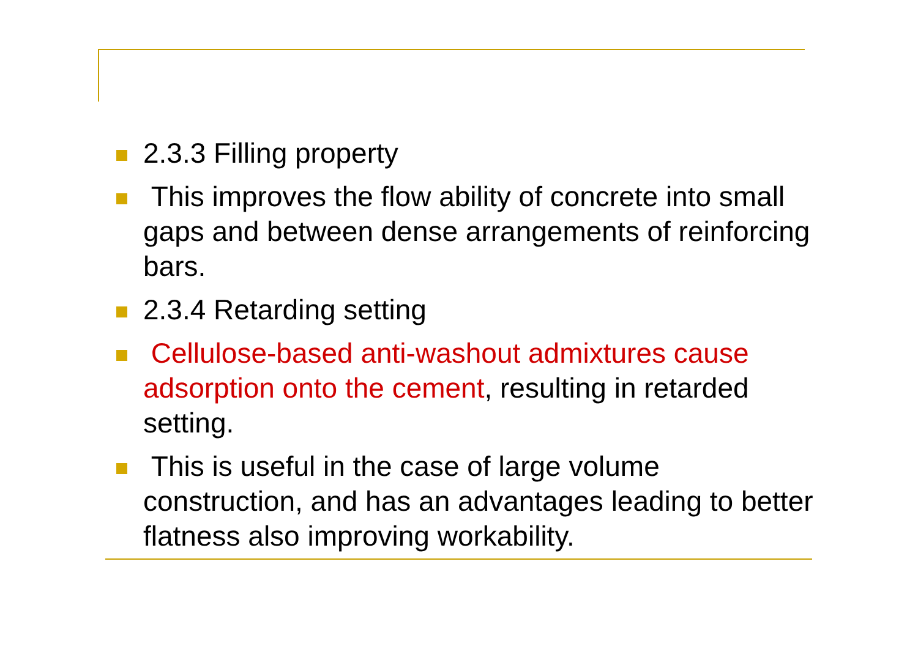2.3.3 Filling property
This improves the flow ability of concrete into small gaps and between dense arrangements of reinforcing bars.
2.3.4 Retarding setting
Cellulose-based anti-washout admixtures cause adsorption onto the cement, resulting in retarded setting.
This is useful in the case of large volume construction, and has an advantages leading to better flatness also improving workability.